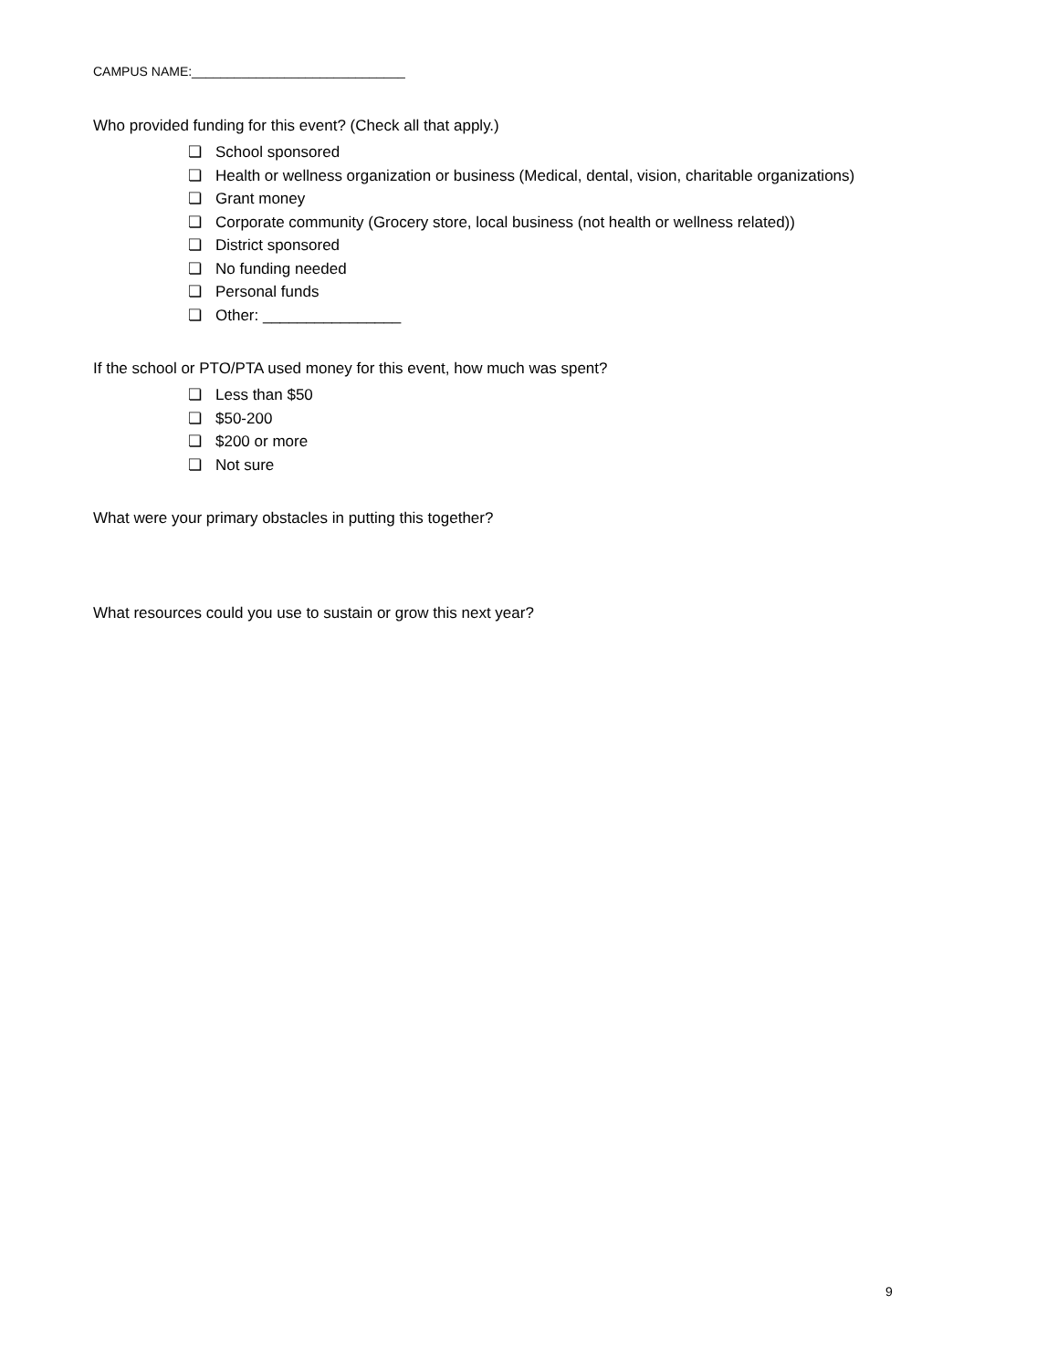CAMPUS NAME:______________________________
Who provided funding for this event? (Check all that apply.)
❏ School sponsored
❏ Health or wellness organization or business (Medical, dental, vision, charitable organizations)
❏ Grant money
❏ Corporate community (Grocery store, local business (not health or wellness related))
❏ District sponsored
❏ No funding needed
❏ Personal funds
❏ Other: ________________
If the school or PTO/PTA used money for this event, how much was spent?
❏ Less than $50
❏ $50-200
❏ $200 or more
❏ Not sure
What were your primary obstacles in putting this together?
What resources could you use to sustain or grow this next year?
9